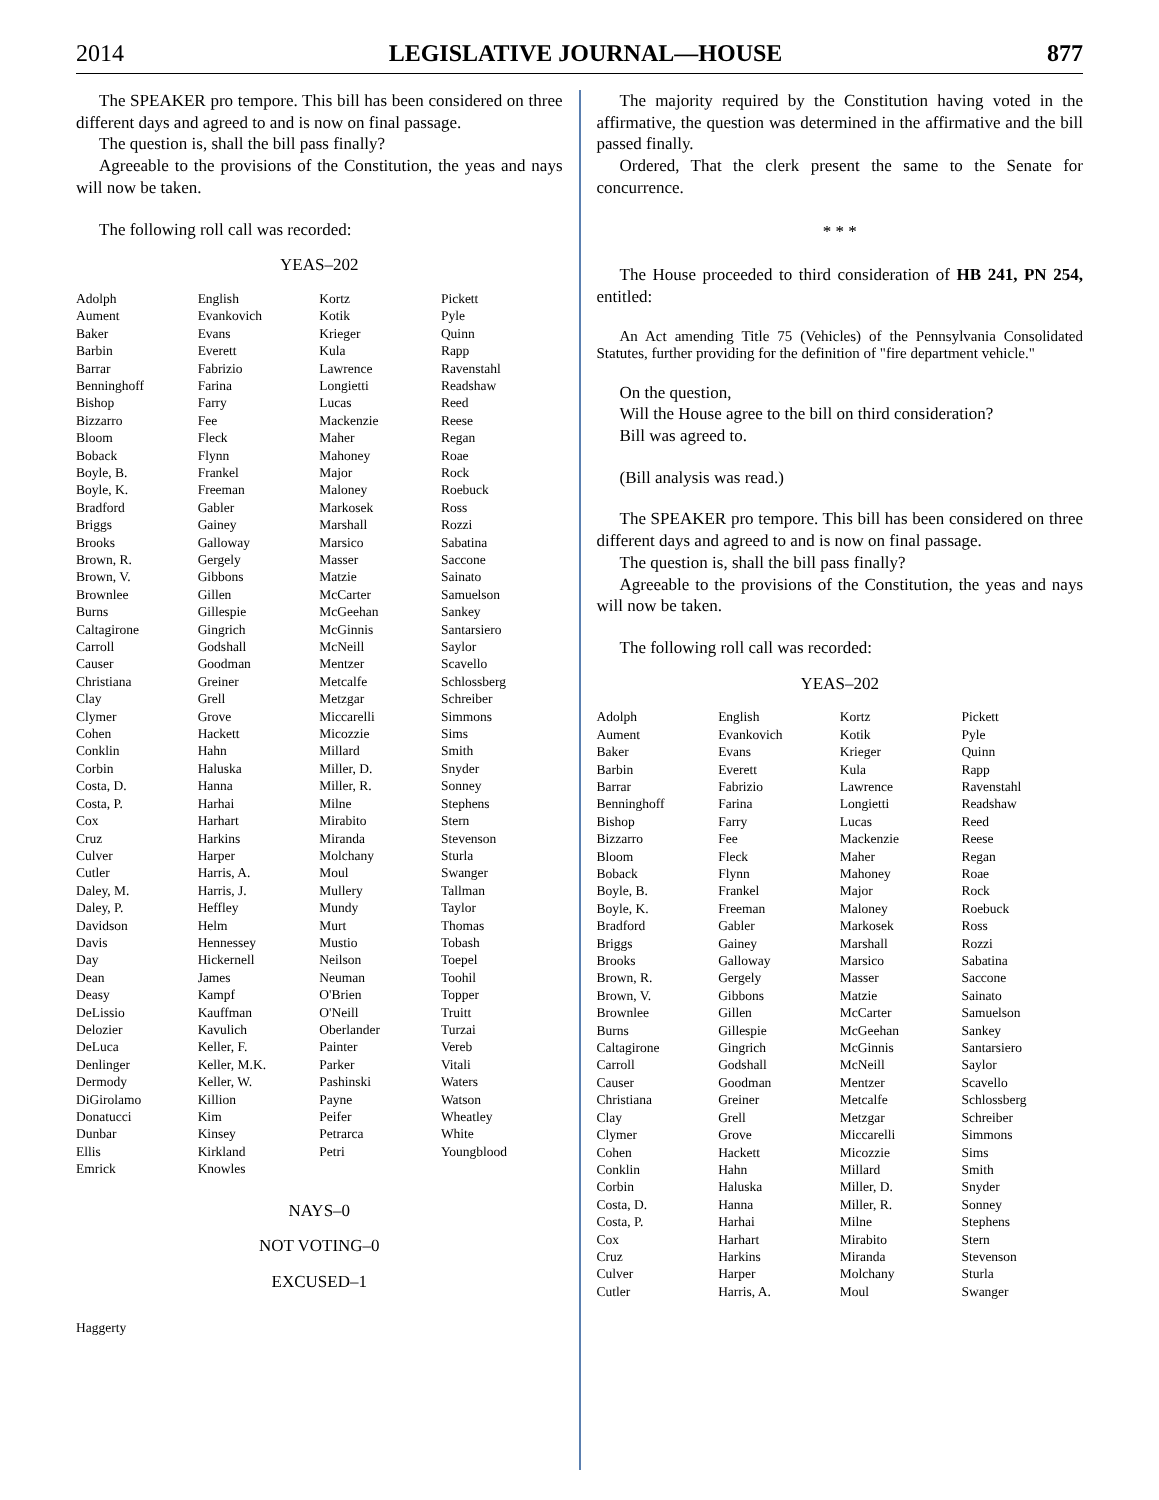2014 LEGISLATIVE JOURNAL—HOUSE 877
The SPEAKER pro tempore. This bill has been considered on three different days and agreed to and is now on final passage.
The question is, shall the bill pass finally?
Agreeable to the provisions of the Constitution, the yeas and nays will now be taken.
The following roll call was recorded:
YEAS–202
| Adolph | English | Kortz | Pickett |
| Aument | Evankovich | Kotik | Pyle |
| Baker | Evans | Krieger | Quinn |
| Barbin | Everett | Kula | Rapp |
| Barrar | Fabrizio | Lawrence | Ravenstahl |
| Benninghoff | Farina | Longietti | Readshaw |
| Bishop | Farry | Lucas | Reed |
| Bizzarro | Fee | Mackenzie | Reese |
| Bloom | Fleck | Maher | Regan |
| Boback | Flynn | Mahoney | Roae |
| Boyle, B. | Frankel | Major | Rock |
| Boyle, K. | Freeman | Maloney | Roebuck |
| Bradford | Gabler | Markosek | Ross |
| Briggs | Gainey | Marshall | Rozzi |
| Brooks | Galloway | Marsico | Sabatina |
| Brown, R. | Gergely | Masser | Saccone |
| Brown, V. | Gibbons | Matzie | Sainato |
| Brownlee | Gillen | McCarter | Samuelson |
| Burns | Gillespie | McGeehan | Sankey |
| Caltagirone | Gingrich | McGinnis | Santarsiero |
| Carroll | Godshall | McNeill | Saylor |
| Causer | Goodman | Mentzer | Scavello |
| Christiana | Greiner | Metcalfe | Schlossberg |
| Clay | Grell | Metzgar | Schreiber |
| Clymer | Grove | Miccarelli | Simmons |
| Cohen | Hackett | Micozzie | Sims |
| Conklin | Hahn | Millard | Smith |
| Corbin | Haluska | Miller, D. | Snyder |
| Costa, D. | Hanna | Miller, R. | Sonney |
| Costa, P. | Harhai | Milne | Stephens |
| Cox | Harhart | Mirabito | Stern |
| Cruz | Harkins | Miranda | Stevenson |
| Culver | Harper | Molchany | Sturla |
| Cutler | Harris, A. | Moul | Swanger |
| Daley, M. | Harris, J. | Mullery | Tallman |
| Daley, P. | Heffley | Mundy | Taylor |
| Davidson | Helm | Murt | Thomas |
| Davis | Hennessey | Mustio | Tobash |
| Day | Hickernell | Neilson | Toepel |
| Dean | James | Neuman | Toohil |
| Deasy | Kampf | O'Brien | Topper |
| DeLissio | Kauffman | O'Neill | Truitt |
| Delozier | Kavulich | Oberlander | Turzai |
| DeLuca | Keller, F. | Painter | Vereb |
| Denlinger | Keller, M.K. | Parker | Vitali |
| Dermody | Keller, W. | Pashinski | Waters |
| DiGirolamo | Killion | Payne | Watson |
| Donatucci | Kim | Peifer | Wheatley |
| Dunbar | Kinsey | Petrarca | White |
| Ellis | Kirkland | Petri | Youngblood |
| Emrick | Knowles | | |
NAYS–0
NOT VOTING–0
EXCUSED–1
| Haggerty |
The majority required by the Constitution having voted in the affirmative, the question was determined in the affirmative and the bill passed finally.
Ordered, That the clerk present the same to the Senate for concurrence.
* * *
The House proceeded to third consideration of HB 241, PN 254, entitled:
An Act amending Title 75 (Vehicles) of the Pennsylvania Consolidated Statutes, further providing for the definition of "fire department vehicle."
On the question,
Will the House agree to the bill on third consideration?
Bill was agreed to.
(Bill analysis was read.)
The SPEAKER pro tempore. This bill has been considered on three different days and agreed to and is now on final passage.
The question is, shall the bill pass finally?
Agreeable to the provisions of the Constitution, the yeas and nays will now be taken.
The following roll call was recorded:
YEAS–202
| Adolph | English | Kortz | Pickett |
| Aument | Evankovich | Kotik | Pyle |
| Baker | Evans | Krieger | Quinn |
| Barbin | Everett | Kula | Rapp |
| Barrar | Fabrizio | Lawrence | Ravenstahl |
| Benninghoff | Farina | Longietti | Readshaw |
| Bishop | Farry | Lucas | Reed |
| Bizzarro | Fee | Mackenzie | Reese |
| Bloom | Fleck | Maher | Regan |
| Boback | Flynn | Mahoney | Roae |
| Boyle, B. | Frankel | Major | Rock |
| Boyle, K. | Freeman | Maloney | Roebuck |
| Bradford | Gabler | Markosek | Ross |
| Briggs | Gainey | Marshall | Rozzi |
| Brooks | Galloway | Marsico | Sabatina |
| Brown, R. | Gergely | Masser | Saccone |
| Brown, V. | Gibbons | Matzie | Sainato |
| Brownlee | Gillen | McCarter | Samuelson |
| Burns | Gillespie | McGeehan | Sankey |
| Caltagirone | Gingrich | McGinnis | Santarsiero |
| Carroll | Godshall | McNeill | Saylor |
| Causer | Goodman | Mentzer | Scavello |
| Christiana | Greiner | Metcalfe | Schlossberg |
| Clay | Grell | Metzgar | Schreiber |
| Clymer | Grove | Miccarelli | Simmons |
| Cohen | Hackett | Micozzie | Sims |
| Conklin | Hahn | Millard | Smith |
| Corbin | Haluska | Miller, D. | Snyder |
| Costa, D. | Hanna | Miller, R. | Sonney |
| Costa, P. | Harhai | Milne | Stephens |
| Cox | Harhart | Mirabito | Stern |
| Cruz | Harkins | Miranda | Stevenson |
| Culver | Harper | Molchany | Sturla |
| Cutler | Harris, A. | Moul | Swanger |